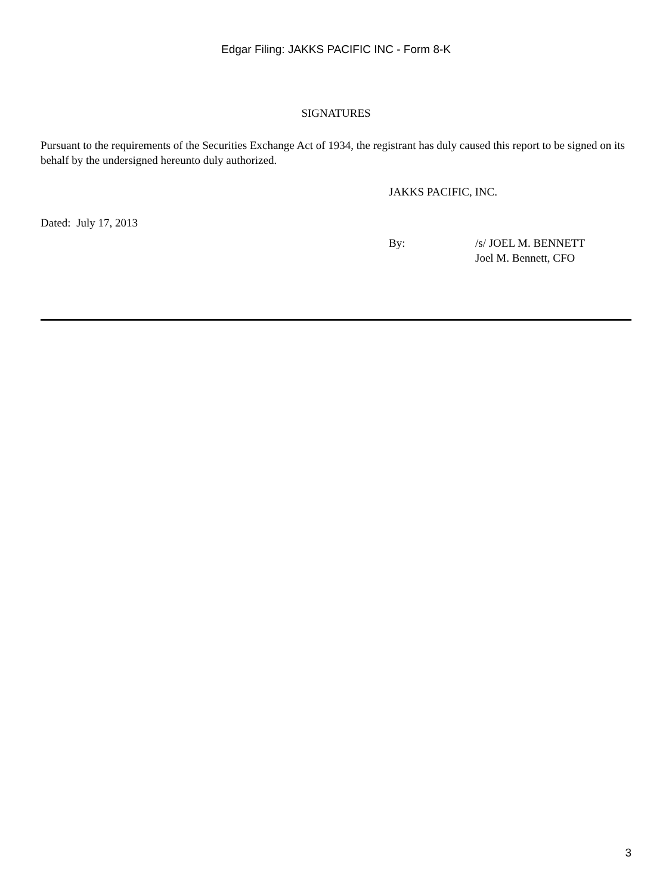Edgar Filing: JAKKS PACIFIC INC - Form 8-K
SIGNATURES
Pursuant to the requirements of the Securities Exchange Act of 1934, the registrant has duly caused this report to be signed on its behalf by the undersigned hereunto duly authorized.
JAKKS PACIFIC, INC.
Dated: July 17, 2013
By: /s/ JOEL M. BENNETT
Joel M. Bennett, CFO
3